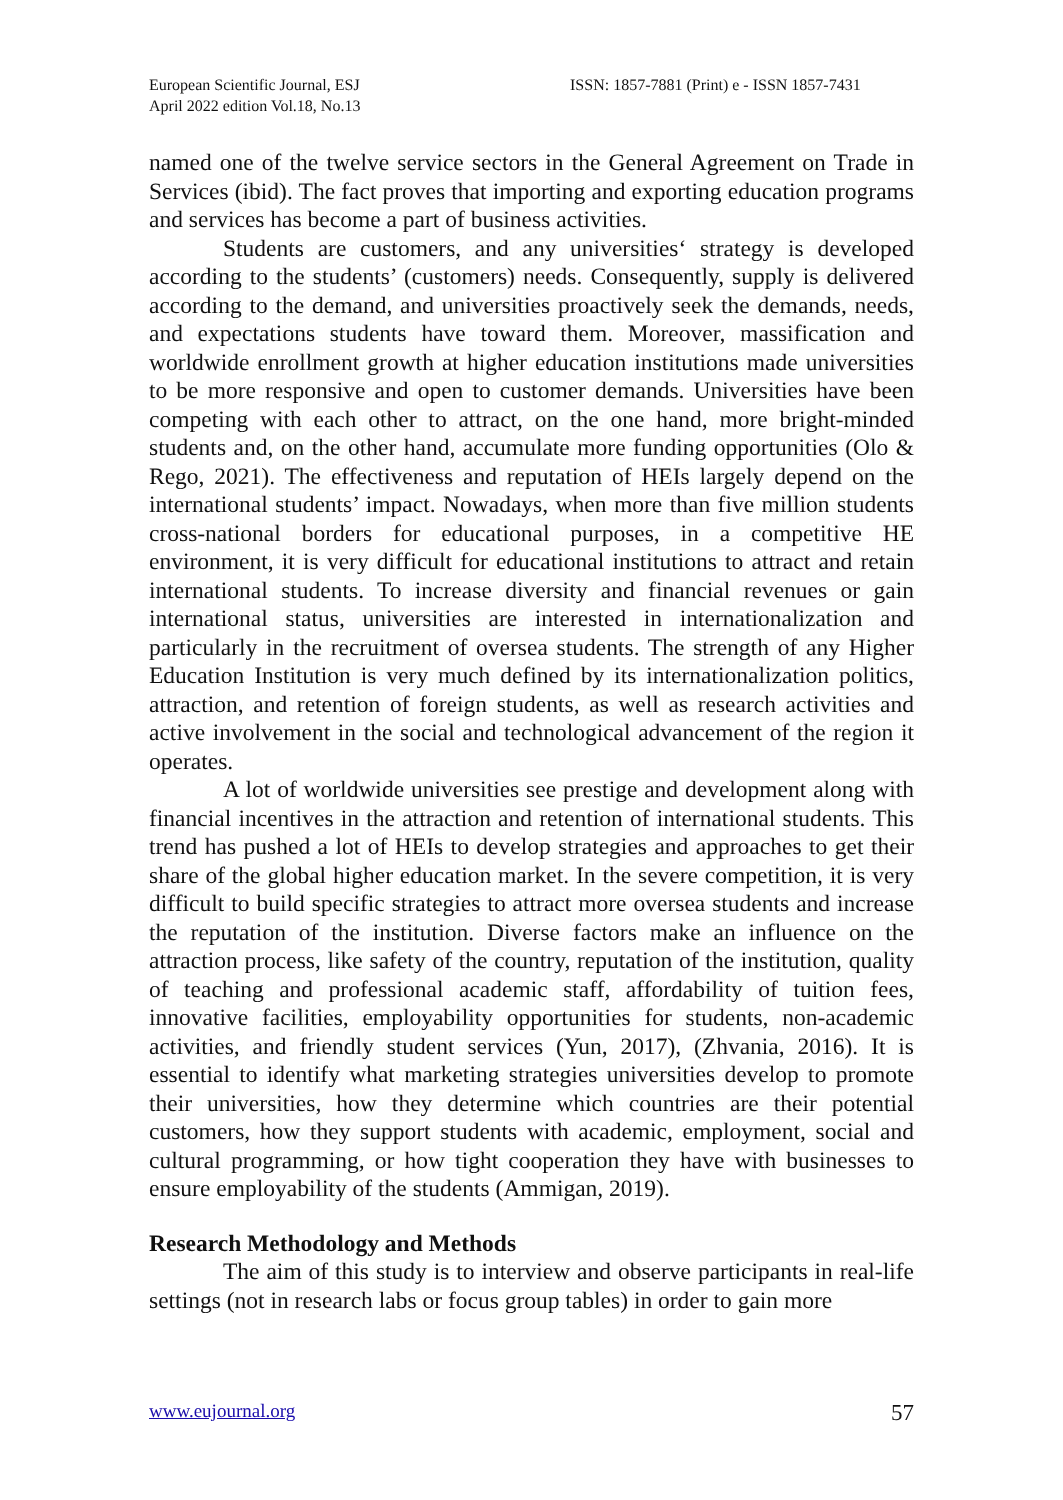European Scientific Journal, ESJ
April 2022 edition Vol.18, No.13
ISSN: 1857-7881 (Print) e - ISSN 1857-7431
named one of the twelve service sectors in the General Agreement on Trade in Services (ibid). The fact proves that importing and exporting education programs and services has become a part of business activities.
Students are customers, and any universities‘ strategy is developed according to the students’ (customers) needs. Consequently, supply is delivered according to the demand, and universities proactively seek the demands, needs, and expectations students have toward them. Moreover, massification and worldwide enrollment growth at higher education institutions made universities to be more responsive and open to customer demands. Universities have been competing with each other to attract, on the one hand, more bright-minded students and, on the other hand, accumulate more funding opportunities (Olo & Rego, 2021). The effectiveness and reputation of HEIs largely depend on the international students’ impact. Nowadays, when more than five million students cross-national borders for educational purposes, in a competitive HE environment, it is very difficult for educational institutions to attract and retain international students. To increase diversity and financial revenues or gain international status, universities are interested in internationalization and particularly in the recruitment of oversea students. The strength of any Higher Education Institution is very much defined by its internationalization politics, attraction, and retention of foreign students, as well as research activities and active involvement in the social and technological advancement of the region it operates.
A lot of worldwide universities see prestige and development along with financial incentives in the attraction and retention of international students. This trend has pushed a lot of HEIs to develop strategies and approaches to get their share of the global higher education market. In the severe competition, it is very difficult to build specific strategies to attract more oversea students and increase the reputation of the institution. Diverse factors make an influence on the attraction process, like safety of the country, reputation of the institution, quality of teaching and professional academic staff, affordability of tuition fees, innovative facilities, employability opportunities for students, non-academic activities, and friendly student services (Yun, 2017), (Zhvania, 2016). It is essential to identify what marketing strategies universities develop to promote their universities, how they determine which countries are their potential customers, how they support students with academic, employment, social and cultural programming, or how tight cooperation they have with businesses to ensure employability of the students (Ammigan, 2019).
Research Methodology and Methods
The aim of this study is to interview and observe participants in real-life settings (not in research labs or focus group tables) in order to gain more
www.eujournal.org 57